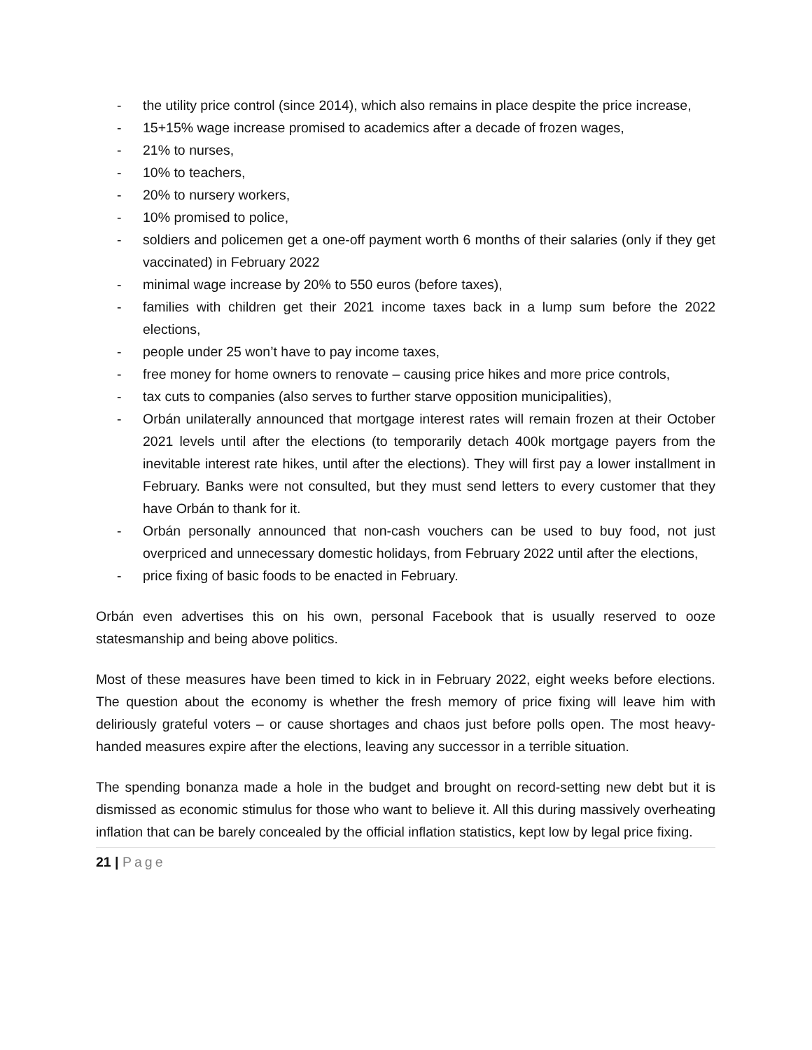- the utility price control (since 2014), which also remains in place despite the price increase,
- 15+15% wage increase promised to academics after a decade of frozen wages,
- 21% to nurses,
- 10% to teachers,
- 20% to nursery workers,
- 10% promised to police,
- soldiers and policemen get a one-off payment worth 6 months of their salaries (only if they get vaccinated) in February 2022
- minimal wage increase by 20% to 550 euros (before taxes),
- families with children get their 2021 income taxes back in a lump sum before the 2022 elections,
- people under 25 won’t have to pay income taxes,
- free money for home owners to renovate – causing price hikes and more price controls,
- tax cuts to companies (also serves to further starve opposition municipalities),
- Orbán unilaterally announced that mortgage interest rates will remain frozen at their October 2021 levels until after the elections (to temporarily detach 400k mortgage payers from the inevitable interest rate hikes, until after the elections). They will first pay a lower installment in February. Banks were not consulted, but they must send letters to every customer that they have Orbán to thank for it.
- Orbán personally announced that non-cash vouchers can be used to buy food, not just overpriced and unnecessary domestic holidays, from February 2022 until after the elections,
- price fixing of basic foods to be enacted in February.
Orbán even advertises this on his own, personal Facebook that is usually reserved to ooze statesmanship and being above politics.
Most of these measures have been timed to kick in in February 2022, eight weeks before elections. The question about the economy is whether the fresh memory of price fixing will leave him with deliriously grateful voters – or cause shortages and chaos just before polls open. The most heavy-handed measures expire after the elections, leaving any successor in a terrible situation.
The spending bonanza made a hole in the budget and brought on record-setting new debt but it is dismissed as economic stimulus for those who want to believe it. All this during massively overheating inflation that can be barely concealed by the official inflation statistics, kept low by legal price fixing.
21 | Page